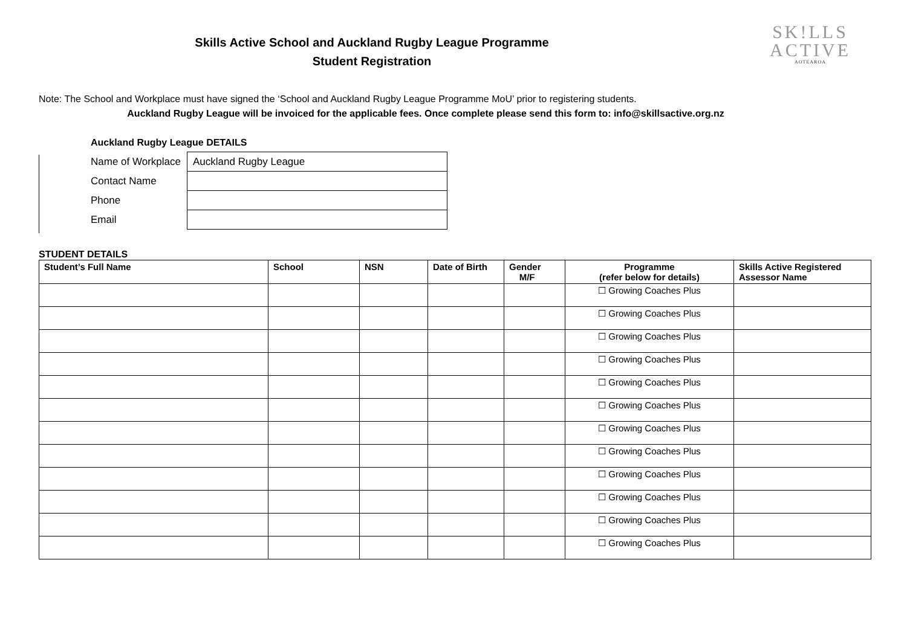Skills Active School and Auckland Rugby League Programme
Student Registration
SK!LLS
ACTIVE
AOTEAROA
Note: The School and Workplace must have signed the ‘School and Auckland Rugby League Programme MoU’ prior to registering students.
Auckland Rugby League will be invoiced for the applicable fees. Once complete please send this form to: info@skillsactive.org.nz
Auckland Rugby League DETAILS
| Name of Workplace | Auckland Rugby League |
| Contact Name | |
| Phone | |
| Email | |
STUDENT DETAILS
| Student’s Full Name | School | NSN | Date of Birth | Gender M/F | Programme (refer below for details) | Skills Active Registered Assessor Name |
| --- | --- | --- | --- | --- | --- | --- |
| | | | | | ☐ Growing Coaches Plus | |
| | | | | | ☐ Growing Coaches Plus | |
| | | | | | ☐ Growing Coaches Plus | |
| | | | | | ☐ Growing Coaches Plus | |
| | | | | | ☐ Growing Coaches Plus | |
| | | | | | ☐ Growing Coaches Plus | |
| | | | | | ☐ Growing Coaches Plus | |
| | | | | | ☐ Growing Coaches Plus | |
| | | | | | ☐ Growing Coaches Plus | |
| | | | | | ☐ Growing Coaches Plus | |
| | | | | | ☐ Growing Coaches Plus | |
| | | | | | ☐ Growing Coaches Plus | |